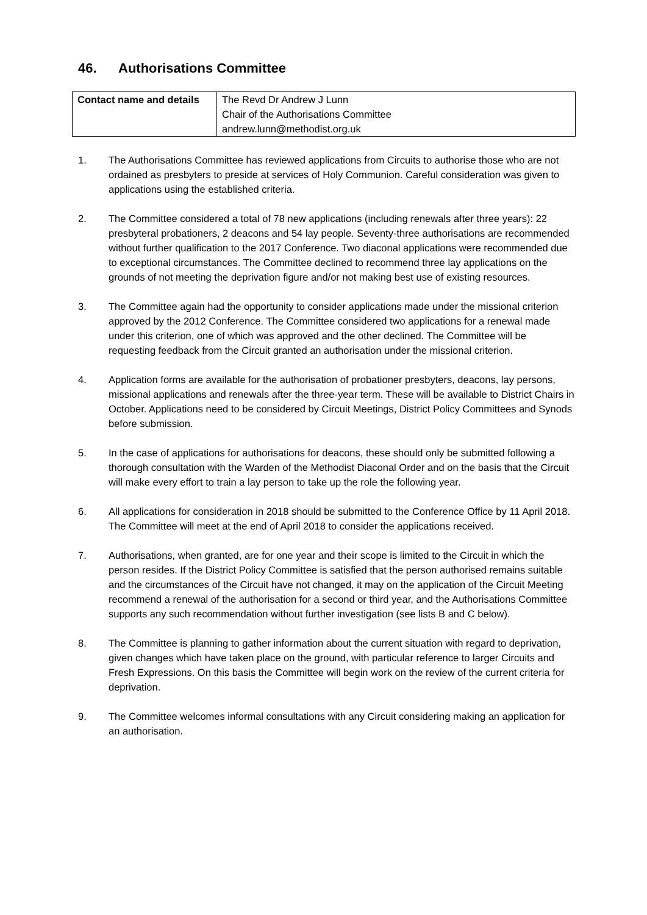46. Authorisations Committee
| Contact name and details | The Revd Dr Andrew J Lunn Chair of the Authorisations Committee andrew.lunn@methodist.org.uk |
1. The Authorisations Committee has reviewed applications from Circuits to authorise those who are not ordained as presbyters to preside at services of Holy Communion. Careful consideration was given to applications using the established criteria.
2. The Committee considered a total of 78 new applications (including renewals after three years): 22 presbyteral probationers, 2 deacons and 54 lay people. Seventy-three authorisations are recommended without further qualification to the 2017 Conference. Two diaconal applications were recommended due to exceptional circumstances. The Committee declined to recommend three lay applications on the grounds of not meeting the deprivation figure and/or not making best use of existing resources.
3. The Committee again had the opportunity to consider applications made under the missional criterion approved by the 2012 Conference. The Committee considered two applications for a renewal made under this criterion, one of which was approved and the other declined. The Committee will be requesting feedback from the Circuit granted an authorisation under the missional criterion.
4. Application forms are available for the authorisation of probationer presbyters, deacons, lay persons, missional applications and renewals after the three-year term. These will be available to District Chairs in October. Applications need to be considered by Circuit Meetings, District Policy Committees and Synods before submission.
5. In the case of applications for authorisations for deacons, these should only be submitted following a thorough consultation with the Warden of the Methodist Diaconal Order and on the basis that the Circuit will make every effort to train a lay person to take up the role the following year.
6. All applications for consideration in 2018 should be submitted to the Conference Office by 11 April 2018. The Committee will meet at the end of April 2018 to consider the applications received.
7. Authorisations, when granted, are for one year and their scope is limited to the Circuit in which the person resides. If the District Policy Committee is satisfied that the person authorised remains suitable and the circumstances of the Circuit have not changed, it may on the application of the Circuit Meeting recommend a renewal of the authorisation for a second or third year, and the Authorisations Committee supports any such recommendation without further investigation (see lists B and C below).
8. The Committee is planning to gather information about the current situation with regard to deprivation, given changes which have taken place on the ground, with particular reference to larger Circuits and Fresh Expressions. On this basis the Committee will begin work on the review of the current criteria for deprivation.
9. The Committee welcomes informal consultations with any Circuit considering making an application for an authorisation.